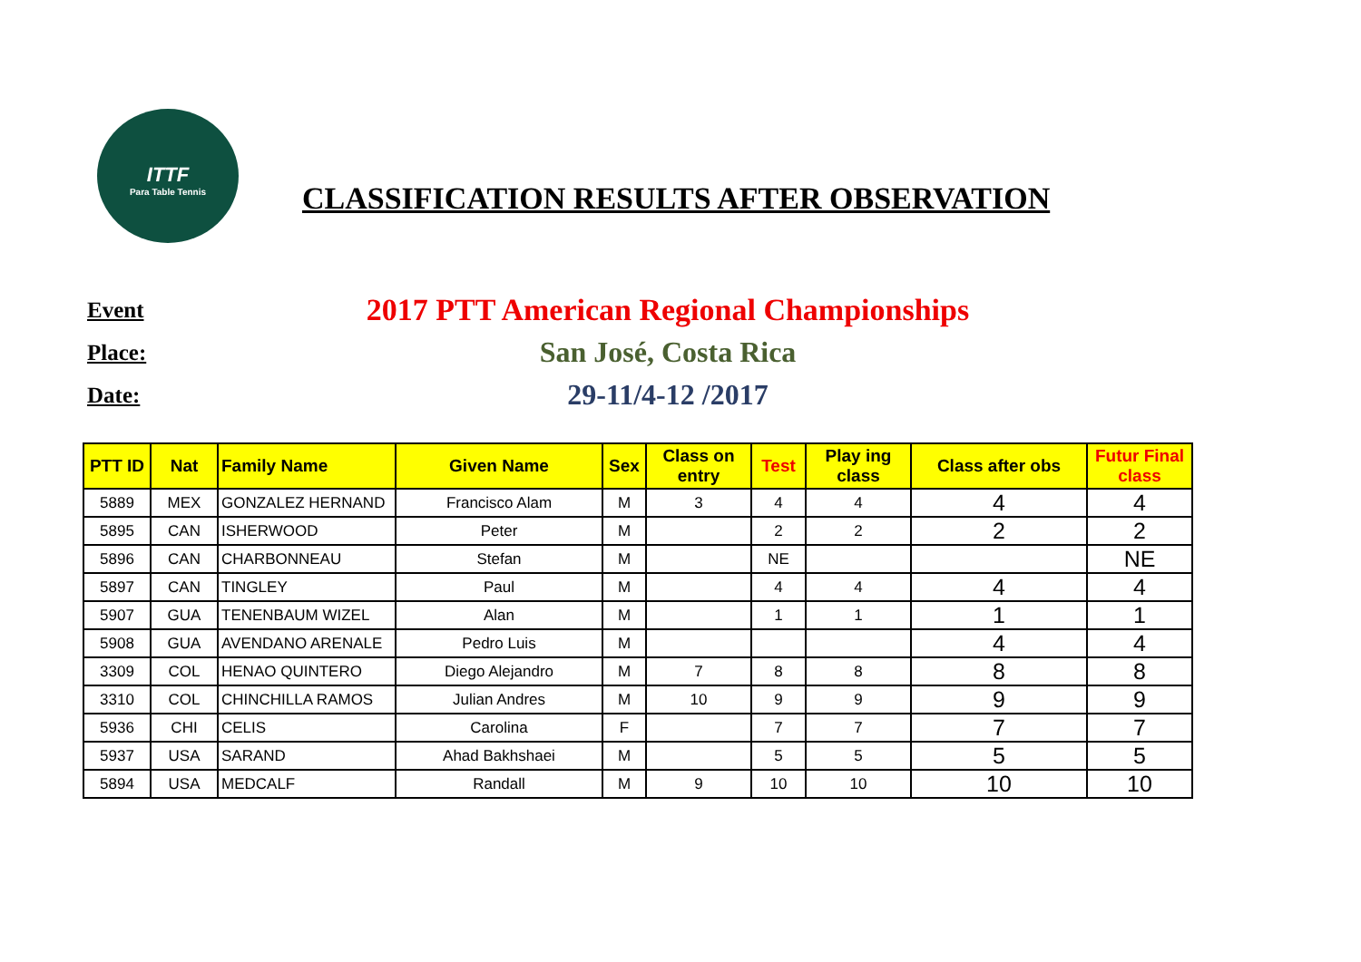ITTF
Para Table Tennis
CLASSIFICATION RESULTS AFTER OBSERVATION
Event 2017 PTT American Regional Championships
Place: San José, Costa Rica
Date: 29-11/4-12 /2017
| PTT ID | Nat | Family Name | Given Name | Sex | Class on entry | Test | Play ing class | Class after obs | Futur Final class |
| --- | --- | --- | --- | --- | --- | --- | --- | --- | --- |
| 5889 | MEX | GONZALEZ HERNAND | Francisco Alam | M | 3 | 4 | 4 | 4 | 4 |
| 5895 | CAN | ISHERWOOD | Peter | M | | 2 | 2 | 2 | 2 |
| 5896 | CAN | CHARBONNEAU | Stefan | M | | NE | | | NE |
| 5897 | CAN | TINGLEY | Paul | M | | 4 | 4 | 4 | 4 |
| 5907 | GUA | TENENBAUM WIZEL | Alan | M | | 1 | 1 | 1 | 1 |
| 5908 | GUA | AVENDANO ARENALE | Pedro Luis | M | | | | 4 | 4 |
| 3309 | COL | HENAO QUINTERO | Diego Alejandro | M | 7 | 8 | 8 | 8 | 8 |
| 3310 | COL | CHINCHILLA RAMOS | Julian Andres | M | 10 | 9 | 9 | 9 | 9 |
| 5936 | CHI | CELIS | Carolina | F | | 7 | 7 | 7 | 7 |
| 5937 | USA | SARAND | Ahad Bakhshaei | M | | 5 | 5 | 5 | 5 |
| 5894 | USA | MEDCALF | Randall | M | 9 | 10 | 10 | 10 | 10 |